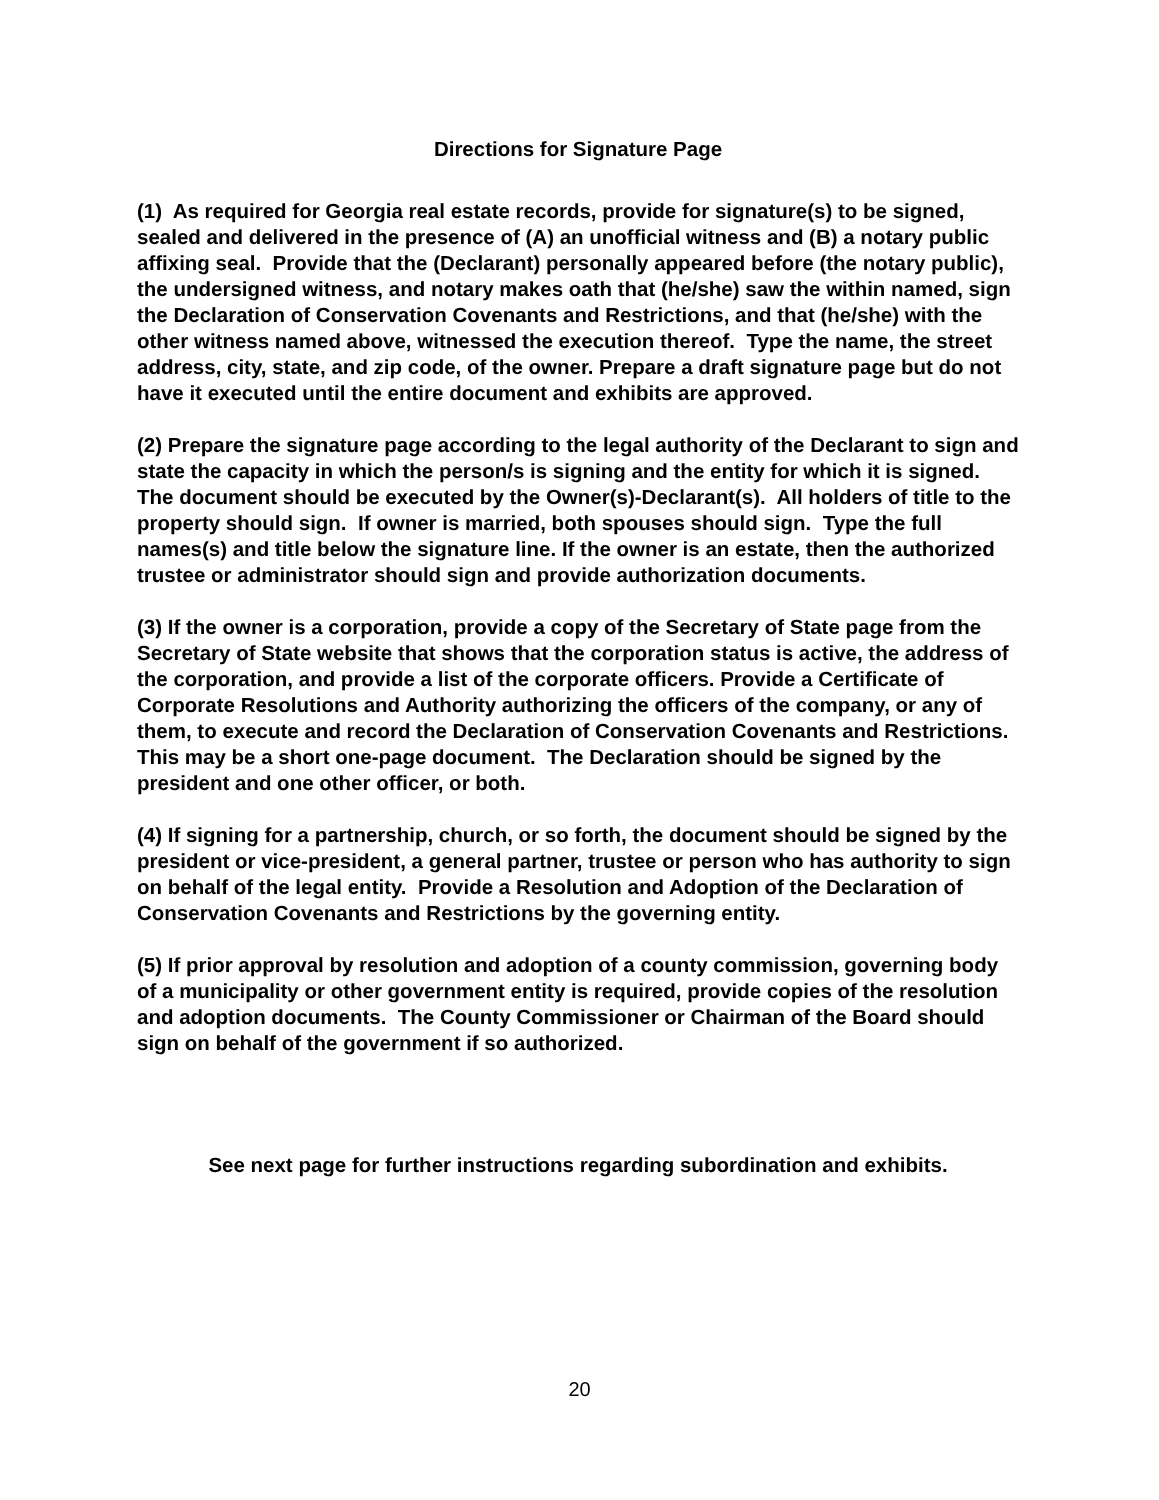Directions for Signature Page
(1) As required for Georgia real estate records, provide for signature(s) to be signed, sealed and delivered in the presence of (A) an unofficial witness and (B) a notary public affixing seal. Provide that the (Declarant) personally appeared before (the notary public), the undersigned witness, and notary makes oath that (he/she) saw the within named, sign the Declaration of Conservation Covenants and Restrictions, and that (he/she) with the other witness named above, witnessed the execution thereof. Type the name, the street address, city, state, and zip code, of the owner. Prepare a draft signature page but do not have it executed until the entire document and exhibits are approved.
(2) Prepare the signature page according to the legal authority of the Declarant to sign and state the capacity in which the person/s is signing and the entity for which it is signed. The document should be executed by the Owner(s)-Declarant(s). All holders of title to the property should sign. If owner is married, both spouses should sign. Type the full names(s) and title below the signature line. If the owner is an estate, then the authorized trustee or administrator should sign and provide authorization documents.
(3) If the owner is a corporation, provide a copy of the Secretary of State page from the Secretary of State website that shows that the corporation status is active, the address of the corporation, and provide a list of the corporate officers. Provide a Certificate of Corporate Resolutions and Authority authorizing the officers of the company, or any of them, to execute and record the Declaration of Conservation Covenants and Restrictions. This may be a short one-page document. The Declaration should be signed by the president and one other officer, or both.
(4) If signing for a partnership, church, or so forth, the document should be signed by the president or vice-president, a general partner, trustee or person who has authority to sign on behalf of the legal entity. Provide a Resolution and Adoption of the Declaration of Conservation Covenants and Restrictions by the governing entity.
(5) If prior approval by resolution and adoption of a county commission, governing body of a municipality or other government entity is required, provide copies of the resolution and adoption documents. The County Commissioner or Chairman of the Board should sign on behalf of the government if so authorized.
See next page for further instructions regarding subordination and exhibits.
20